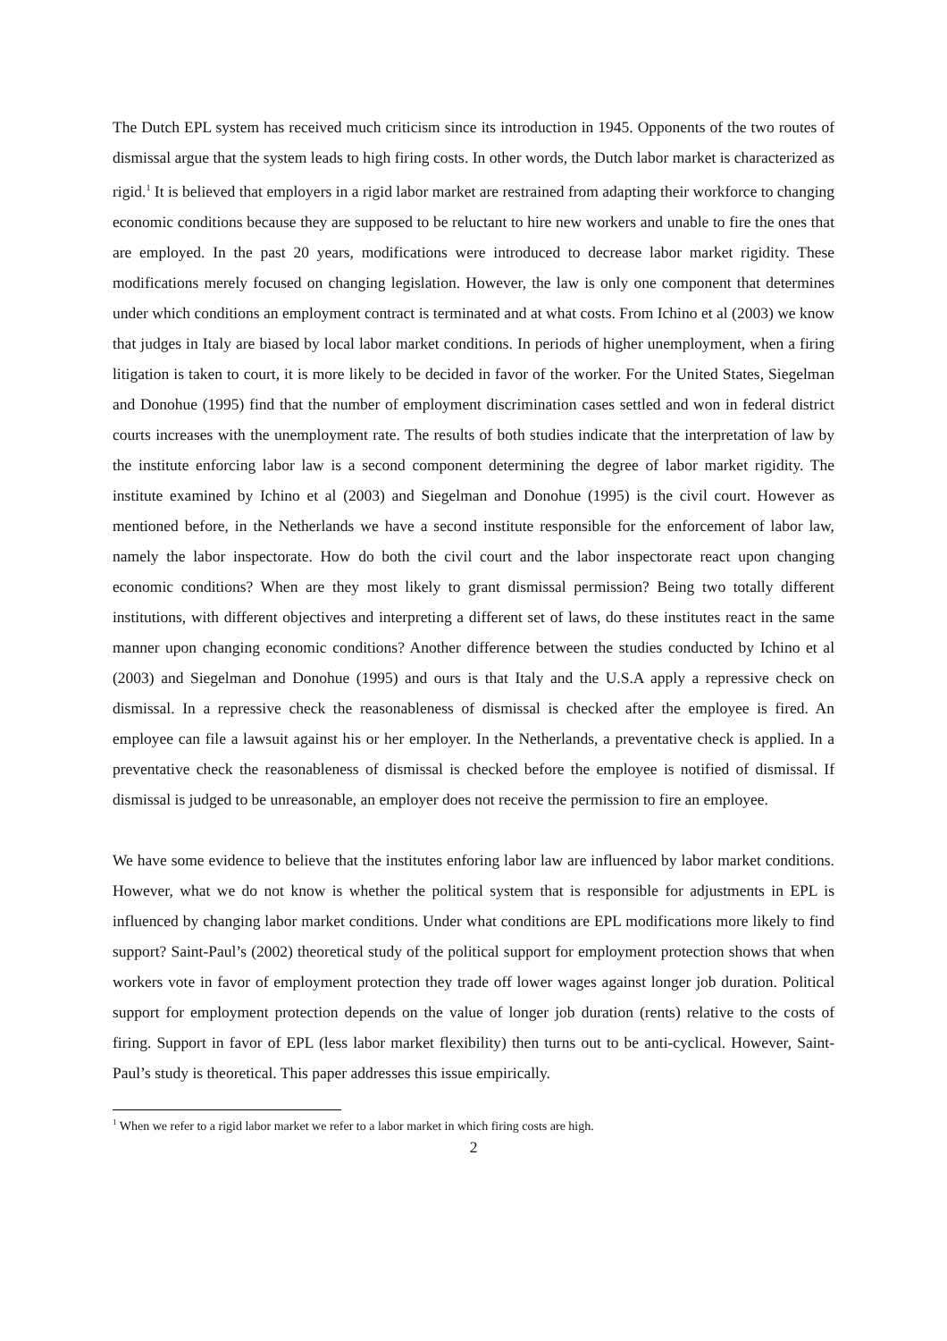The Dutch EPL system has received much criticism since its introduction in 1945. Opponents of the two routes of dismissal argue that the system leads to high firing costs. In other words, the Dutch labor market is characterized as rigid.<sup>1</sup> It is believed that employers in a rigid labor market are restrained from adapting their workforce to changing economic conditions because they are supposed to be reluctant to hire new workers and unable to fire the ones that are employed. In the past 20 years, modifications were introduced to decrease labor market rigidity. These modifications merely focused on changing legislation. However, the law is only one component that determines under which conditions an employment contract is terminated and at what costs. From Ichino et al (2003) we know that judges in Italy are biased by local labor market conditions. In periods of higher unemployment, when a firing litigation is taken to court, it is more likely to be decided in favor of the worker. For the United States, Siegelman and Donohue (1995) find that the number of employment discrimination cases settled and won in federal district courts increases with the unemployment rate. The results of both studies indicate that the interpretation of law by the institute enforcing labor law is a second component determining the degree of labor market rigidity. The institute examined by Ichino et al (2003) and Siegelman and Donohue (1995) is the civil court. However as mentioned before, in the Netherlands we have a second institute responsible for the enforcement of labor law, namely the labor inspectorate. How do both the civil court and the labor inspectorate react upon changing economic conditions? When are they most likely to grant dismissal permission? Being two totally different institutions, with different objectives and interpreting a different set of laws, do these institutes react in the same manner upon changing economic conditions? Another difference between the studies conducted by Ichino et al (2003) and Siegelman and Donohue (1995) and ours is that Italy and the U.S.A apply a repressive check on dismissal. In a repressive check the reasonableness of dismissal is checked after the employee is fired. An employee can file a lawsuit against his or her employer. In the Netherlands, a preventative check is applied. In a preventative check the reasonableness of dismissal is checked before the employee is notified of dismissal. If dismissal is judged to be unreasonable, an employer does not receive the permission to fire an employee.
We have some evidence to believe that the institutes enforing labor law are influenced by labor market conditions. However, what we do not know is whether the political system that is responsible for adjustments in EPL is influenced by changing labor market conditions. Under what conditions are EPL modifications more likely to find support? Saint-Paul’s (2002) theoretical study of the political support for employment protection shows that when workers vote in favor of employment protection they trade off lower wages against longer job duration. Political support for employment protection depends on the value of longer job duration (rents) relative to the costs of firing. Support in favor of EPL (less labor market flexibility) then turns out to be anti-cyclical. However, Saint-Paul’s study is theoretical. This paper addresses this issue empirically.
<sup>1</sup> When we refer to a rigid labor market we refer to a labor market in which firing costs are high.
2